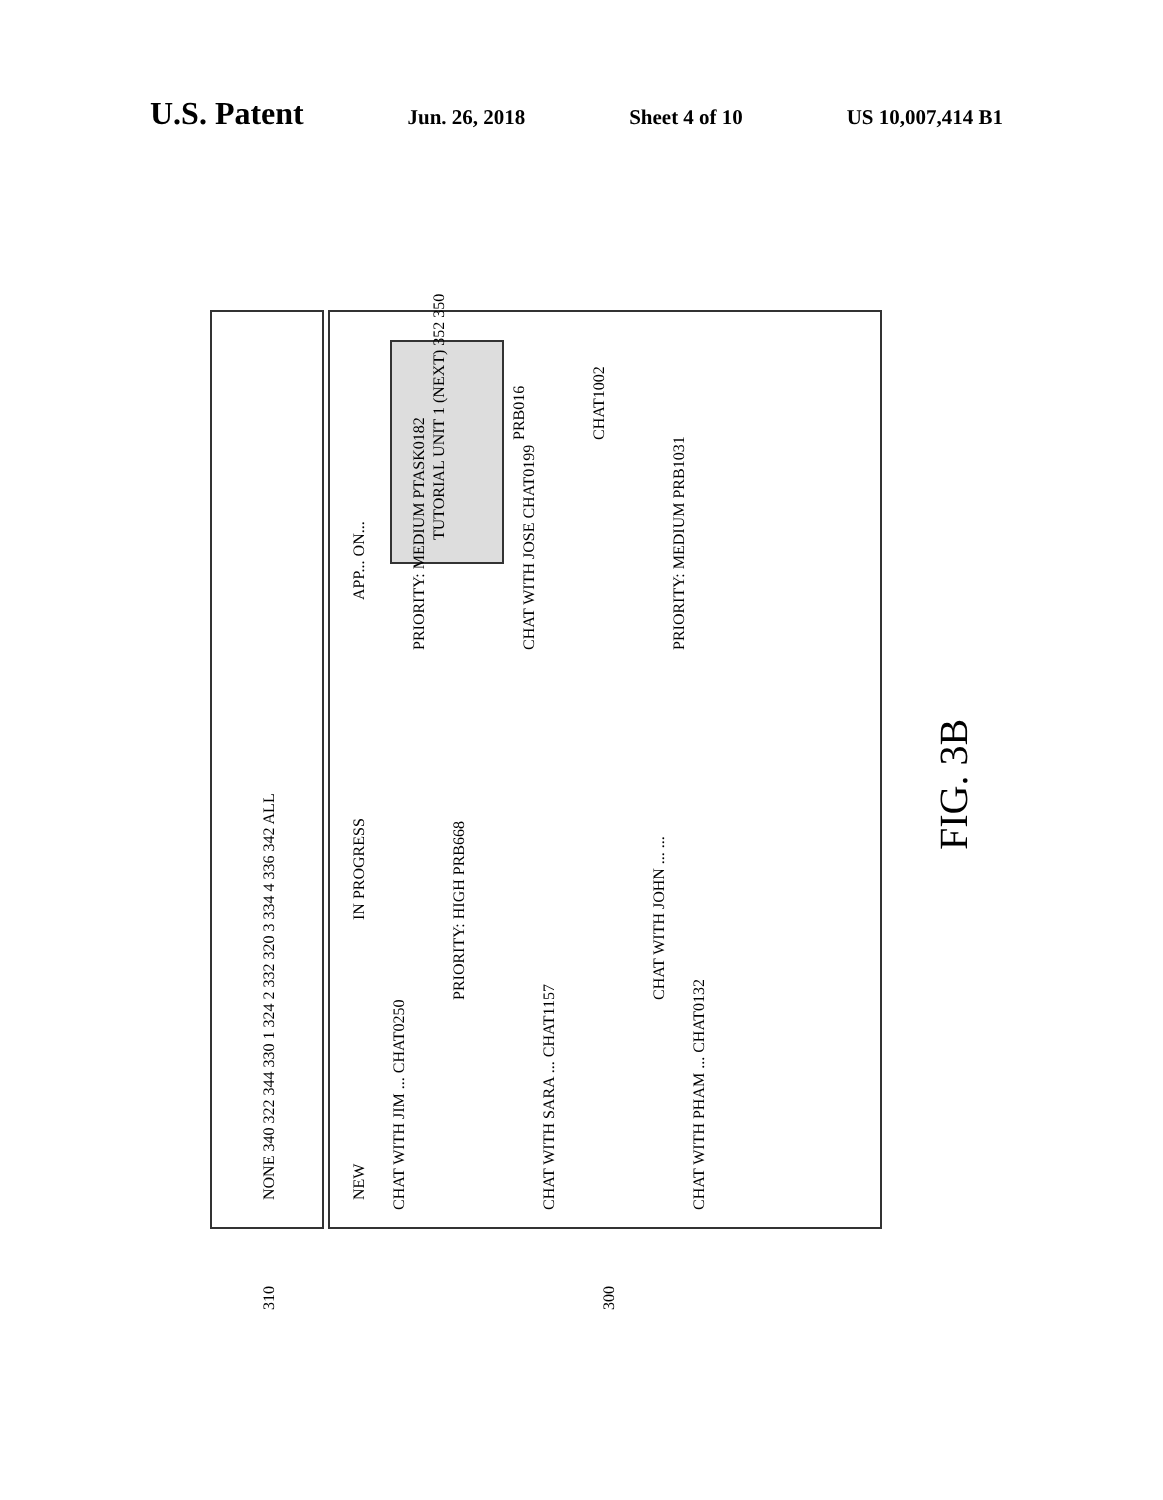U.S. Patent
Jun. 26, 2018 Sheet 4 of 10 US 10,007,414 B1
NONE 340 322 344 330 1 324 2 332 320 3 334 4 336 342 ALL NEW
IN PROGRESS
APP... ON...
TUTORIAL UNIT 1 (NEXT) 352 350
CHAT WITH JIM ... CHAT0250 CHAT WITH SARA ... CHAT1157 CHAT WITH PHAM ... CHAT0132
PRIORITY: HIGH PRB668 CHAT WITH JOHN ... ...
PRIORITY: MEDIUM PTASK0182 CHAT WITH JOSE CHAT0199 PRIORITY: MEDIUM PRB1031
PRB016 CHAT1002
310 300
FIG. 3B